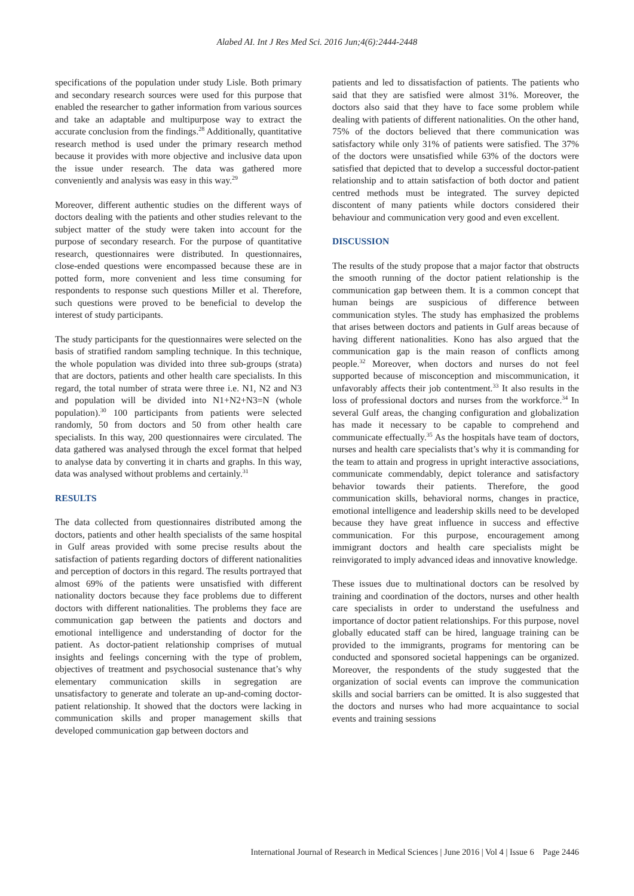Alabed AI. Int J Res Med Sci. 2016 Jun;4(6):2444-2448
specifications of the population under study Lisle. Both primary and secondary research sources were used for this purpose that enabled the researcher to gather information from various sources and take an adaptable and multipurpose way to extract the accurate conclusion from the findings.<sup>28</sup> Additionally, quantitative research method is used under the primary research method because it provides with more objective and inclusive data upon the issue under research. The data was gathered more conveniently and analysis was easy in this way.<sup>29</sup>
Moreover, different authentic studies on the different ways of doctors dealing with the patients and other studies relevant to the subject matter of the study were taken into account for the purpose of secondary research. For the purpose of quantitative research, questionnaires were distributed. In questionnaires, close-ended questions were encompassed because these are in potted form, more convenient and less time consuming for respondents to response such questions Miller et al. Therefore, such questions were proved to be beneficial to develop the interest of study participants.
The study participants for the questionnaires were selected on the basis of stratified random sampling technique. In this technique, the whole population was divided into three sub-groups (strata) that are doctors, patients and other health care specialists. In this regard, the total number of strata were three i.e. N1, N2 and N3 and population will be divided into N1+N2+N3=N (whole population).<sup>30</sup> 100 participants from patients were selected randomly, 50 from doctors and 50 from other health care specialists. In this way, 200 questionnaires were circulated. The data gathered was analysed through the excel format that helped to analyse data by converting it in charts and graphs. In this way, data was analysed without problems and certainly.<sup>31</sup>
RESULTS
The data collected from questionnaires distributed among the doctors, patients and other health specialists of the same hospital in Gulf areas provided with some precise results about the satisfaction of patients regarding doctors of different nationalities and perception of doctors in this regard. The results portrayed that almost 69% of the patients were unsatisfied with different nationality doctors because they face problems due to different doctors with different nationalities. The problems they face are communication gap between the patients and doctors and emotional intelligence and understanding of doctor for the patient. As doctor-patient relationship comprises of mutual insights and feelings concerning with the type of problem, objectives of treatment and psychosocial sustenance that’s why elementary communication skills in segregation are unsatisfactory to generate and tolerate an up-and-coming doctor-patient relationship. It showed that the doctors were lacking in communication skills and proper management skills that developed communication gap between doctors and
patients and led to dissatisfaction of patients. The patients who said that they are satisfied were almost 31%. Moreover, the doctors also said that they have to face some problem while dealing with patients of different nationalities. On the other hand, 75% of the doctors believed that there communication was satisfactory while only 31% of patients were satisfied. The 37% of the doctors were unsatisfied while 63% of the doctors were satisfied that depicted that to develop a successful doctor-patient relationship and to attain satisfaction of both doctor and patient centred methods must be integrated. The survey depicted discontent of many patients while doctors considered their behaviour and communication very good and even excellent.
DISCUSSION
The results of the study propose that a major factor that obstructs the smooth running of the doctor patient relationship is the communication gap between them. It is a common concept that human beings are suspicious of difference between communication styles. The study has emphasized the problems that arises between doctors and patients in Gulf areas because of having different nationalities. Kono has also argued that the communication gap is the main reason of conflicts among people.<sup>32</sup> Moreover, when doctors and nurses do not feel supported because of misconception and miscommunication, it unfavorably affects their job contentment.<sup>33</sup> It also results in the loss of professional doctors and nurses from the workforce.<sup>34</sup> In several Gulf areas, the changing configuration and globalization has made it necessary to be capable to comprehend and communicate effectually.<sup>35</sup> As the hospitals have team of doctors, nurses and health care specialists that’s why it is commanding for the team to attain and progress in upright interactive associations, communicate commendably, depict tolerance and satisfactory behavior towards their patients. Therefore, the good communication skills, behavioral norms, changes in practice, emotional intelligence and leadership skills need to be developed because they have great influence in success and effective communication. For this purpose, encouragement among immigrant doctors and health care specialists might be reinvigorated to imply advanced ideas and innovative knowledge.
These issues due to multinational doctors can be resolved by training and coordination of the doctors, nurses and other health care specialists in order to understand the usefulness and importance of doctor patient relationships. For this purpose, novel globally educated staff can be hired, language training can be provided to the immigrants, programs for mentoring can be conducted and sponsored societal happenings can be organized. Moreover, the respondents of the study suggested that the organization of social events can improve the communication skills and social barriers can be omitted. It is also suggested that the doctors and nurses who had more acquaintance to social events and training sessions
International Journal of Research in Medical Sciences | June 2016 | Vol 4 | Issue 6 Page 2446